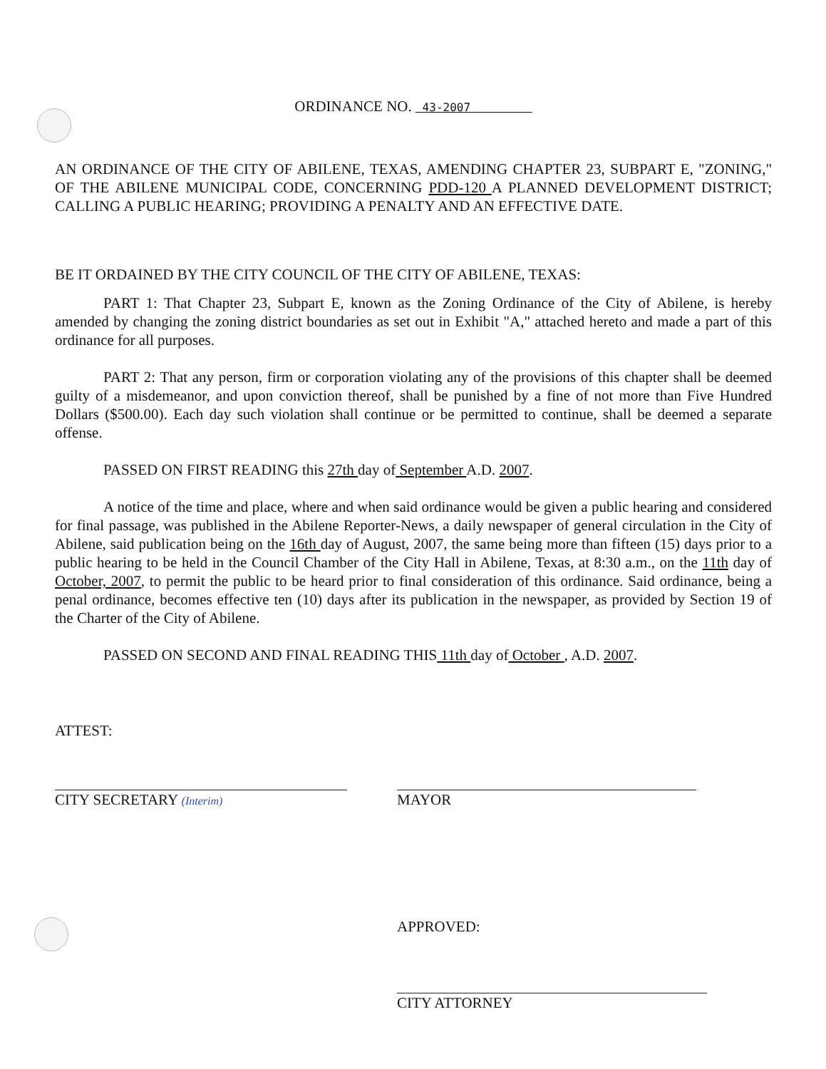ORDINANCE NO. 43-2007
AN ORDINANCE OF THE CITY OF ABILENE, TEXAS, AMENDING CHAPTER 23, SUBPART E, "ZONING," OF THE ABILENE MUNICIPAL CODE, CONCERNING PDD-120 A PLANNED DEVELOPMENT DISTRICT; CALLING A PUBLIC HEARING; PROVIDING A PENALTY AND AN EFFECTIVE DATE.
BE IT ORDAINED BY THE CITY COUNCIL OF THE CITY OF ABILENE, TEXAS:
PART 1: That Chapter 23, Subpart E, known as the Zoning Ordinance of the City of Abilene, is hereby amended by changing the zoning district boundaries as set out in Exhibit "A," attached hereto and made a part of this ordinance for all purposes.
PART 2: That any person, firm or corporation violating any of the provisions of this chapter shall be deemed guilty of a misdemeanor, and upon conviction thereof, shall be punished by a fine of not more than Five Hundred Dollars ($500.00). Each day such violation shall continue or be permitted to continue, shall be deemed a separate offense.
PASSED ON FIRST READING this 27th day of September A.D. 2007.
A notice of the time and place, where and when said ordinance would be given a public hearing and considered for final passage, was published in the Abilene Reporter-News, a daily newspaper of general circulation in the City of Abilene, said publication being on the 16th day of August, 2007, the same being more than fifteen (15) days prior to a public hearing to be held in the Council Chamber of the City Hall in Abilene, Texas, at 8:30 a.m., on the 11th day of October, 2007, to permit the public to be heard prior to final consideration of this ordinance. Said ordinance, being a penal ordinance, becomes effective ten (10) days after its publication in the newspaper, as provided by Section 19 of the Charter of the City of Abilene.
PASSED ON SECOND AND FINAL READING THIS 11th day of October , A.D. 2007.
ATTEST:
CITY SECRETARY (Interim)
MAYOR
APPROVED:
CITY ATTORNEY